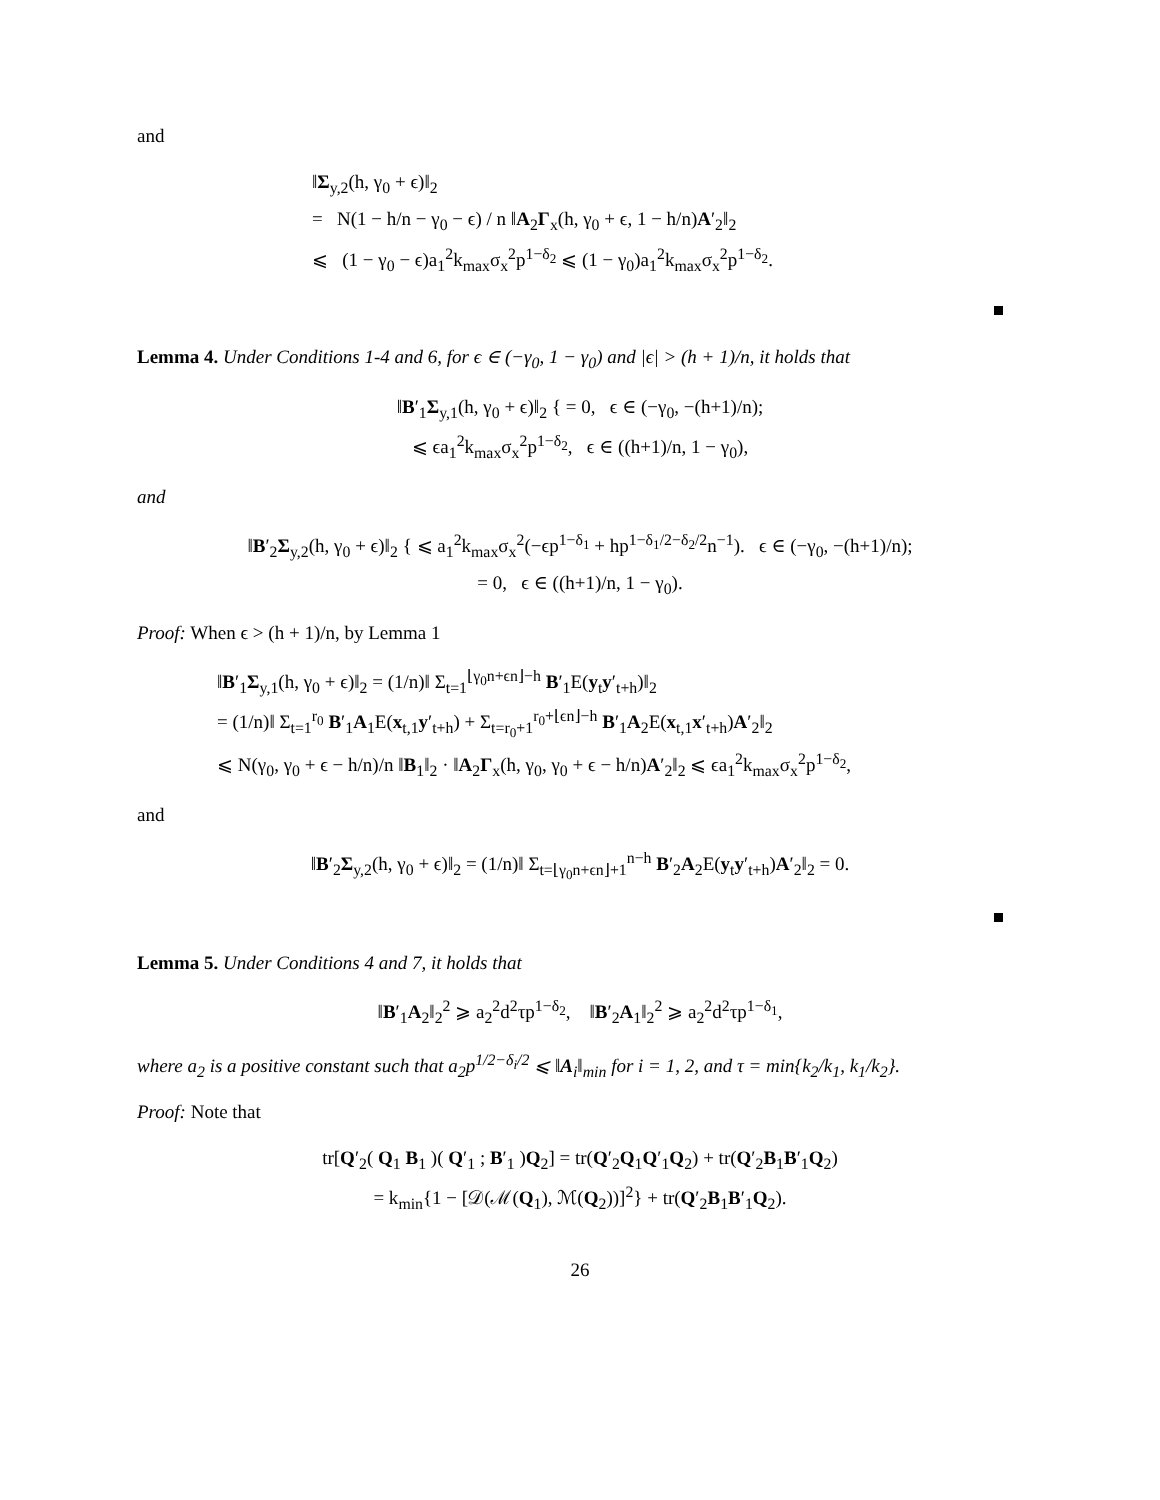and
‖Σ<sub>y,2</sub>(h, γ<sub>0</sub> + ϵ)‖<sub>2</sub>
= N(1 − h/n − γ<sub>0</sub> − ϵ) / n ‖A<sub>2</sub>Γ<sub>x</sub>(h, γ<sub>0</sub> + ϵ, 1 − h/n)A′<sub>2</sub>‖<sub>2</sub>
⩽ (1 − γ<sub>0</sub> − ϵ)a<sub>1</sub><sup>2</sup>k<sub>max</sub>σ<sub>x</sub><sup>2</sup>p<sup>1−δ<sub>2</sub></sup> ⩽ (1 − γ<sub>0</sub>)a<sub>1</sub><sup>2</sup>k<sub>max</sub>σ<sub>x</sub><sup>2</sup>p<sup>1−δ<sub>2</sub></sup>.
Lemma 4. Under Conditions 1-4 and 6, for ϵ ∈ (−γ<sub>0</sub>, 1 − γ<sub>0</sub>) and |ϵ| > (h + 1)/n, it holds that
‖B′<sub>1</sub>Σ<sub>y,1</sub>(h, γ<sub>0</sub> + ϵ)‖<sub>2</sub> { = 0, ϵ ∈ (−γ<sub>0</sub>, −(h+1)/n);
⩽ ϵa<sub>1</sub><sup>2</sup>k<sub>max</sub>σ<sub>x</sub><sup>2</sup>p<sup>1−δ<sub>2</sub></sup>, ϵ ∈ ((h+1)/n, 1 − γ<sub>0</sub>),
and
‖B′<sub>2</sub>Σ<sub>y,2</sub>(h, γ<sub>0</sub> + ϵ)‖<sub>2</sub> { ⩽ a<sub>1</sub><sup>2</sup>k<sub>max</sub>σ<sub>x</sub><sup>2</sup>(−ϵp<sup>1−δ<sub>1</sub></sup> + hp<sup>1−δ<sub>1</sub>/2−δ<sub>2</sub>/2</sup>n<sup>−1</sup>). ϵ ∈ (−γ<sub>0</sub>, −(h+1)/n);
= 0, ϵ ∈ ((h+1)/n, 1 − γ<sub>0</sub>).
Proof: When ϵ > (h + 1)/n, by Lemma 1
‖B′<sub>1</sub>Σ<sub>y,1</sub>(h, γ<sub>0</sub> + ϵ)‖<sub>2</sub> = (1/n)‖ Σ<sub>t=1</sub><sup>⌊γ<sub>0</sub>n+ϵn⌋−h</sup> B′<sub>1</sub>E(y<sub>t</sub>y′<sub>t+h</sub>)‖<sub>2</sub>
= (1/n)‖ Σ<sub>t=1</sub><sup>r<sub>0</sub></sup> B′<sub>1</sub>A<sub>1</sub>E(x<sub>t,1</sub>y′<sub>t+h</sub>) + Σ<sub>t=r<sub>0</sub>+1</sub><sup>r<sub>0</sub>+⌊ϵn⌋−h</sup> B′<sub>1</sub>A<sub>2</sub>E(x<sub>t,1</sub>x′<sub>t+h</sub>)A′<sub>2</sub>‖<sub>2</sub>
⩽ N(γ<sub>0</sub>, γ<sub>0</sub> + ϵ − h/n)/n ‖B<sub>1</sub>‖<sub>2</sub> · ‖A<sub>2</sub>Γ<sub>x</sub>(h, γ<sub>0</sub>, γ<sub>0</sub> + ϵ − h/n)A′<sub>2</sub>‖<sub>2</sub> ⩽ ϵa<sub>1</sub><sup>2</sup>k<sub>max</sub>σ<sub>x</sub><sup>2</sup>p<sup>1−δ<sub>2</sub></sup>,
and
‖B′<sub>2</sub>Σ<sub>y,2</sub>(h, γ<sub>0</sub> + ϵ)‖<sub>2</sub> = (1/n)‖ Σ<sub>t=⌊γ<sub>0</sub>n+ϵn⌋+1</sub><sup>n−h</sup> B′<sub>2</sub>A<sub>2</sub>E(y<sub>t</sub>y′<sub>t+h</sub>)A′<sub>2</sub>‖<sub>2</sub> = 0.
Lemma 5. Under Conditions 4 and 7, it holds that
‖B′<sub>1</sub>A<sub>2</sub>‖<sub>2</sub><sup>2</sup> ⩾ a<sub>2</sub><sup>2</sup>d<sup>2</sup>τp<sup>1−δ<sub>2</sub></sup>, ‖B′<sub>2</sub>A<sub>1</sub>‖<sub>2</sub><sup>2</sup> ⩾ a<sub>2</sub><sup>2</sup>d<sup>2</sup>τp<sup>1−δ<sub>1</sub></sup>,
where a<sub>2</sub> is a positive constant such that a<sub>2</sub>p<sup>1/2−δ<sub>i</sub>/2</sup> ⩽ ‖A<sub>i</sub>‖<sub>min</sub> for i = 1, 2, and τ = min{k<sub>2</sub>/k<sub>1</sub>, k<sub>1</sub>/k<sub>2</sub>}.
Proof: Note that
tr[Q′<sub>2</sub>( Q<sub>1</sub> B<sub>1</sub> )( Q′<sub>1</sub> ; B′<sub>1</sub> )Q<sub>2</sub>] = tr(Q′<sub>2</sub>Q<sub>1</sub>Q′<sub>1</sub>Q<sub>2</sub>) + tr(Q′<sub>2</sub>B<sub>1</sub>B′<sub>1</sub>Q<sub>2</sub>)
= k<sub>min</sub>{1 − [𝒟(ℳ(Q<sub>1</sub>), ℳ(Q<sub>2</sub>))]<sup>2</sup>} + tr(Q′<sub>2</sub>B<sub>1</sub>B′<sub>1</sub>Q<sub>2</sub>).
26